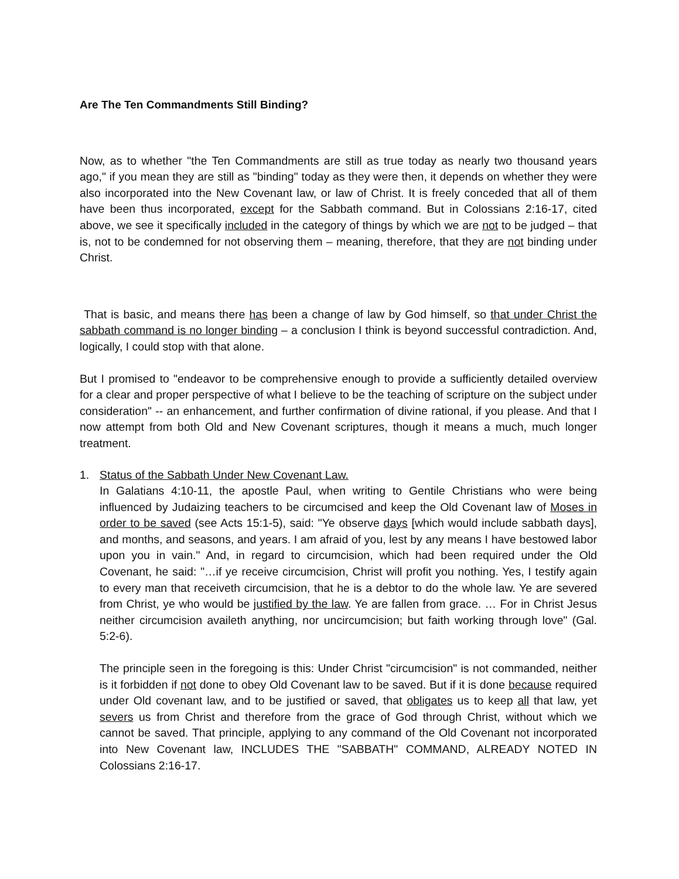Are The Ten Commandments Still Binding?
Now, as to whether "the Ten Commandments are still as true today as nearly two thousand years ago," if you mean they are still as "binding" today as they were then, it depends on whether they were also incorporated into the New Covenant law, or law of Christ. It is freely conceded that all of them have been thus incorporated, except for the Sabbath command. But in Colossians 2:16-17, cited above, we see it specifically included in the category of things by which we are not to be judged – that is, not to be condemned for not observing them – meaning, therefore, that they are not binding under Christ.
That is basic, and means there has been a change of law by God himself, so that under Christ the sabbath command is no longer binding – a conclusion I think is beyond successful contradiction. And, logically, I could stop with that alone.
But I promised to "endeavor to be comprehensive enough to provide a sufficiently detailed overview for a clear and proper perspective of what I believe to be the teaching of scripture on the subject under consideration" -- an enhancement, and further confirmation of divine rational, if you please. And that I now attempt from both Old and New Covenant scriptures, though it means a much, much longer treatment.
1. Status of the Sabbath Under New Covenant Law.
In Galatians 4:10-11, the apostle Paul, when writing to Gentile Christians who were being influenced by Judaizing teachers to be circumcised and keep the Old Covenant law of Moses in order to be saved (see Acts 15:1-5), said: "Ye observe days [which would include sabbath days], and months, and seasons, and years. I am afraid of you, lest by any means I have bestowed labor upon you in vain." And, in regard to circumcision, which had been required under the Old Covenant, he said: "…if ye receive circumcision, Christ will profit you nothing. Yes, I testify again to every man that receiveth circumcision, that he is a debtor to do the whole law. Ye are severed from Christ, ye who would be justified by the law. Ye are fallen from grace. … For in Christ Jesus neither circumcision availeth anything, nor uncircumcision; but faith working through love" (Gal. 5:2-6).
The principle seen in the foregoing is this: Under Christ "circumcision" is not commanded, neither is it forbidden if not done to obey Old Covenant law to be saved. But if it is done because required under Old covenant law, and to be justified or saved, that obligates us to keep all that law, yet severs us from Christ and therefore from the grace of God through Christ, without which we cannot be saved. That principle, applying to any command of the Old Covenant not incorporated into New Covenant law, INCLUDES THE "SABBATH" COMMAND, ALREADY NOTED IN Colossians 2:16-17.